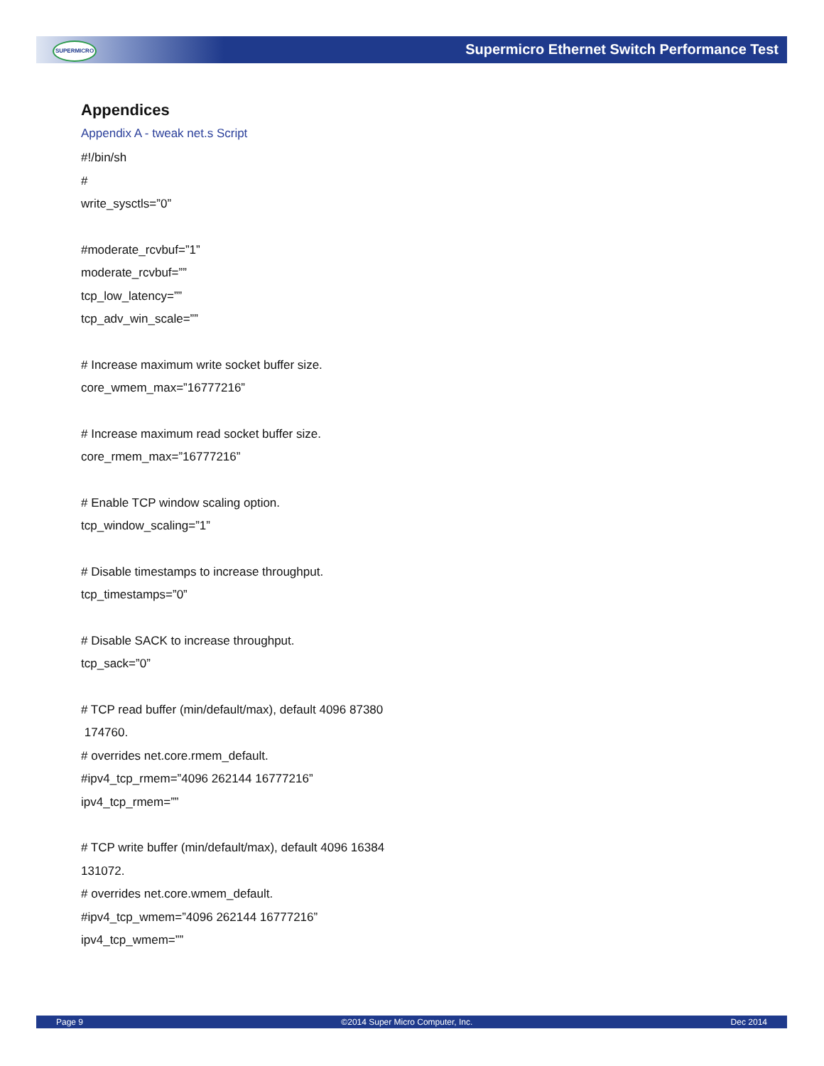SUPERMICRO
Supermicro Ethernet Switch Performance Test
Appendices
Appendix A - tweak net.s Script
#!/bin/sh
#
write_sysctls=”0”
#moderate_rcvbuf=”1”
moderate_rcvbuf=””
tcp_low_latency=””
tcp_adv_win_scale=””
# Increase maximum write socket buffer size.
core_wmem_max=”16777216”
# Increase maximum read socket buffer size.
core_rmem_max=”16777216”
# Enable TCP window scaling option.
tcp_window_scaling=”1”
# Disable timestamps to increase throughput.
tcp_timestamps=”0”
# Disable SACK to increase throughput.
tcp_sack=”0”
# TCP read buffer (min/default/max), default 4096 87380
174760.
# overrides net.core.rmem_default.
#ipv4_tcp_rmem=”4096 262144 16777216”
ipv4_tcp_rmem=””
# TCP write buffer (min/default/max), default 4096 16384
131072.
# overrides net.core.wmem_default.
#ipv4_tcp_wmem=”4096 262144 16777216”
ipv4_tcp_wmem=””
Page 9 ©2014 Super Micro Computer, Inc. Dec 2014